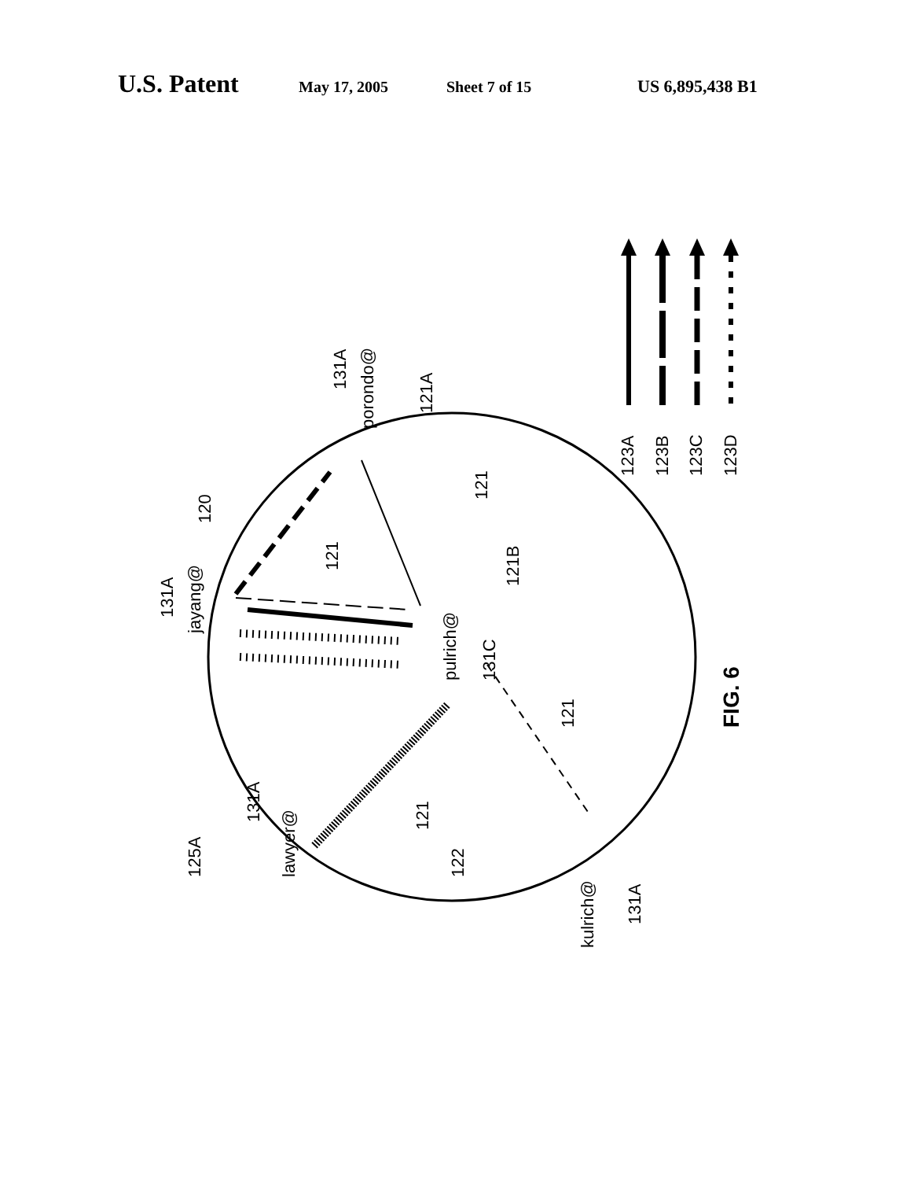U.S. Patent May 17, 2005 Sheet 7 of 15 US 6,895,438 B1
123A
123B
123C
123D
FIG. 6
120
121
121
121A
121B
131C
jayang@
131A
porondo@
131A
pulrich@
121
121
lawyer@
131A
122
kulrich@
131A
125A